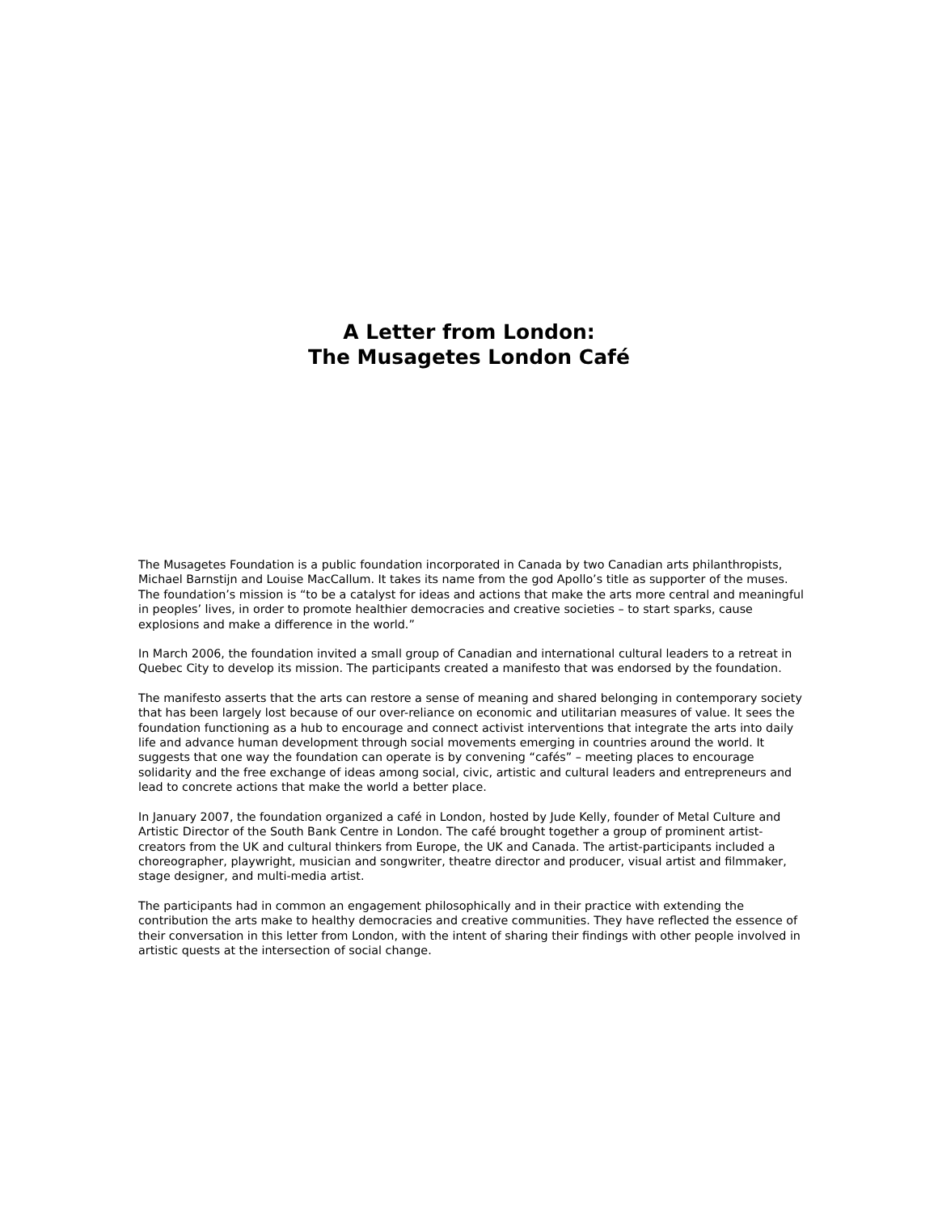A Letter from London:
The Musagetes London Café
The Musagetes Foundation is a public foundation incorporated in Canada by two Canadian arts philanthropists, Michael Barnstijn and Louise MacCallum. It takes its name from the god Apollo’s title as supporter of the muses. The foundation’s mission is “to be a catalyst for ideas and actions that make the arts more central and meaningful in peoples’ lives, in order to promote healthier democracies and creative societies – to start sparks, cause explosions and make a difference in the world.”
In March 2006, the foundation invited a small group of Canadian and international cultural leaders to a retreat in Quebec City to develop its mission. The participants created a manifesto that was endorsed by the foundation.
The manifesto asserts that the arts can restore a sense of meaning and shared belonging in contemporary society that has been largely lost because of our over-reliance on economic and utilitarian measures of value. It sees the foundation functioning as a hub to encourage and connect activist interventions that integrate the arts into daily life and advance human development through social movements emerging in countries around the world. It suggests that one way the foundation can operate is by convening “cafés” – meeting places to encourage solidarity and the free exchange of ideas among social, civic, artistic and cultural leaders and entrepreneurs and lead to concrete actions that make the world a better place.
In January 2007, the foundation organized a café in London, hosted by Jude Kelly, founder of Metal Culture and Artistic Director of the South Bank Centre in London. The café brought together a group of prominent artist-creators from the UK and cultural thinkers from Europe, the UK and Canada. The artist-participants included a choreographer, playwright, musician and songwriter, theatre director and producer, visual artist and filmmaker, stage designer, and multi-media artist.
The participants had in common an engagement philosophically and in their practice with extending the contribution the arts make to healthy democracies and creative communities. They have reflected the essence of their conversation in this letter from London, with the intent of sharing their findings with other people involved in artistic quests at the intersection of social change.